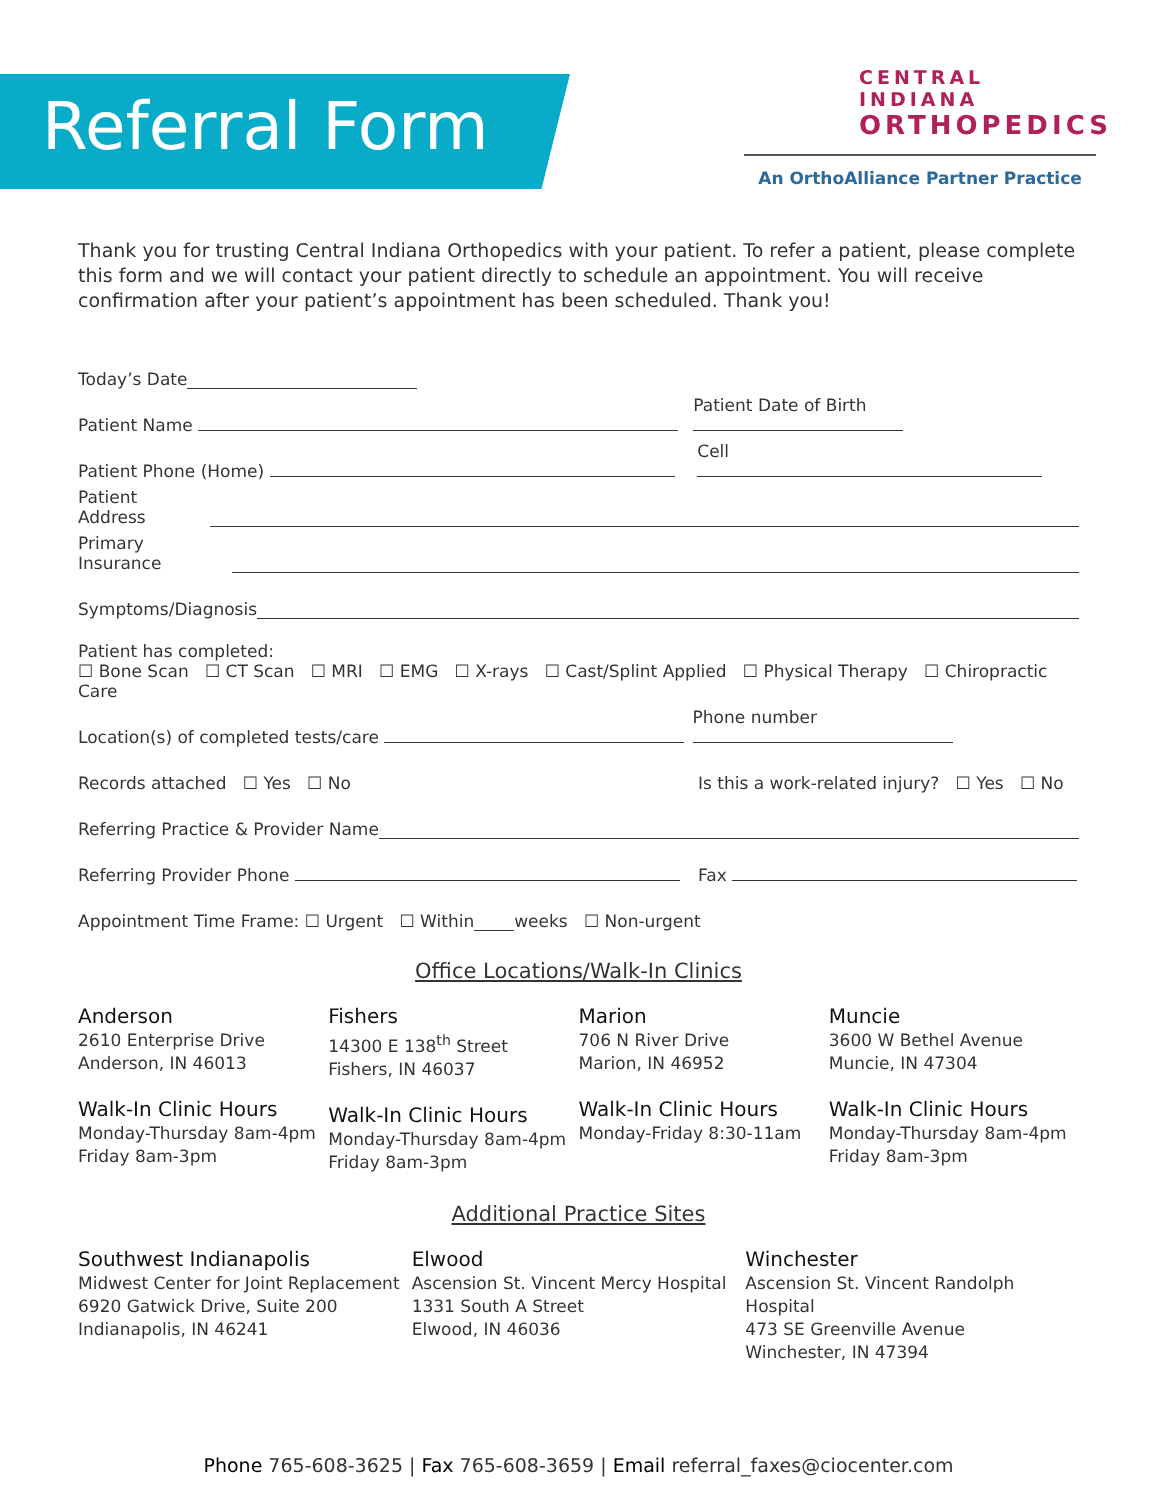Referral Form
CENTRAL INDIANA
ORTHOPEDICS
An OrthoAlliance Partner Practice
Thank you for trusting Central Indiana Orthopedics with your patient. To refer a patient, please complete this form and we will contact your patient directly to schedule an appointment. You will receive confirmation after your patient’s appointment has been scheduled. Thank you!
Today’s Date
Patient Name Patient Date of Birth
Patient Phone (Home) Cell
Patient Address
Primary Insurance
Symptoms/Diagnosis
Patient has completed:
☐ Bone Scan ☐ CT Scan ☐ MRI ☐ EMG ☐ X-rays ☐ Cast/Splint Applied ☐ Physical Therapy ☐ Chiropractic Care
Location(s) of completed tests/care Phone number
Records attached ☐ Yes ☐ No Is this a work-related injury? ☐ Yes ☐ No
Referring Practice & Provider Name
Referring Provider Phone Fax
Appointment Time Frame: ☐ Urgent ☐ Within weeks ☐ Non-urgent
Office Locations/Walk-In Clinics
Anderson
2610 Enterprise Drive
Anderson, IN 46013
Walk-In Clinic Hours
Monday-Thursday 8am-4pm
Friday 8am-3pm
Fishers
14300 E 138<sup>th</sup> Street
Fishers, IN 46037
Walk-In Clinic Hours
Monday-Thursday 8am-4pm
Friday 8am-3pm
Marion
706 N River Drive
Marion, IN 46952
Walk-In Clinic Hours
Monday-Friday 8:30-11am
Muncie
3600 W Bethel Avenue
Muncie, IN 47304
Walk-In Clinic Hours
Monday-Thursday 8am-4pm
Friday 8am-3pm
Additional Practice Sites
Southwest Indianapolis
Midwest Center for Joint Replacement
6920 Gatwick Drive, Suite 200
Indianapolis, IN 46241
Elwood
Ascension St. Vincent Mercy Hospital
1331 South A Street
Elwood, IN 46036
Winchester
Ascension St. Vincent Randolph Hospital
473 SE Greenville Avenue
Winchester, IN 47394
Phone 765-608-3625 | Fax 765-608-3659 | Email referral_faxes@ciocenter.com